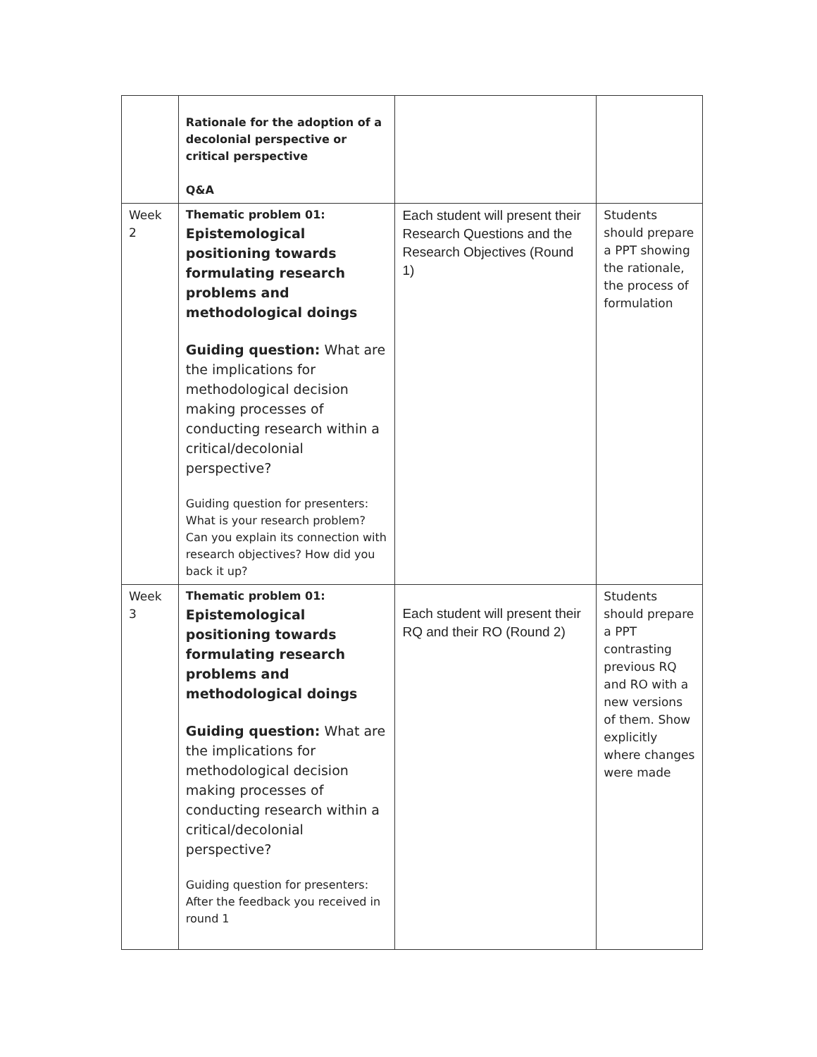| | Rationale for the adoption of a decolonial perspective or critical perspective Q&A | | |
| Week 2 | Thematic problem 01: Epistemological positioning towards formulating research problems and methodological doings Guiding question: What are the implications for methodological decision making processes of conducting research within a critical/decolonial perspective? Guiding question for presenters: What is your research problem? Can you explain its connection with research objectives? How did you back it up? | Each student will present their Research Questions and the Research Objectives (Round 1) | Students should prepare a PPT showing the rationale, the process of formulation |
| Week 3 | Thematic problem 01: Epistemological positioning towards formulating research problems and methodological doings Guiding question: What are the implications for methodological decision making processes of conducting research within a critical/decolonial perspective? Guiding question for presenters: After the feedback you received in round 1 | Each student will present their RQ and their RO (Round 2) | Students should prepare a PPT contrasting previous RQ and RO with a new versions of them. Show explicitly where changes were made |